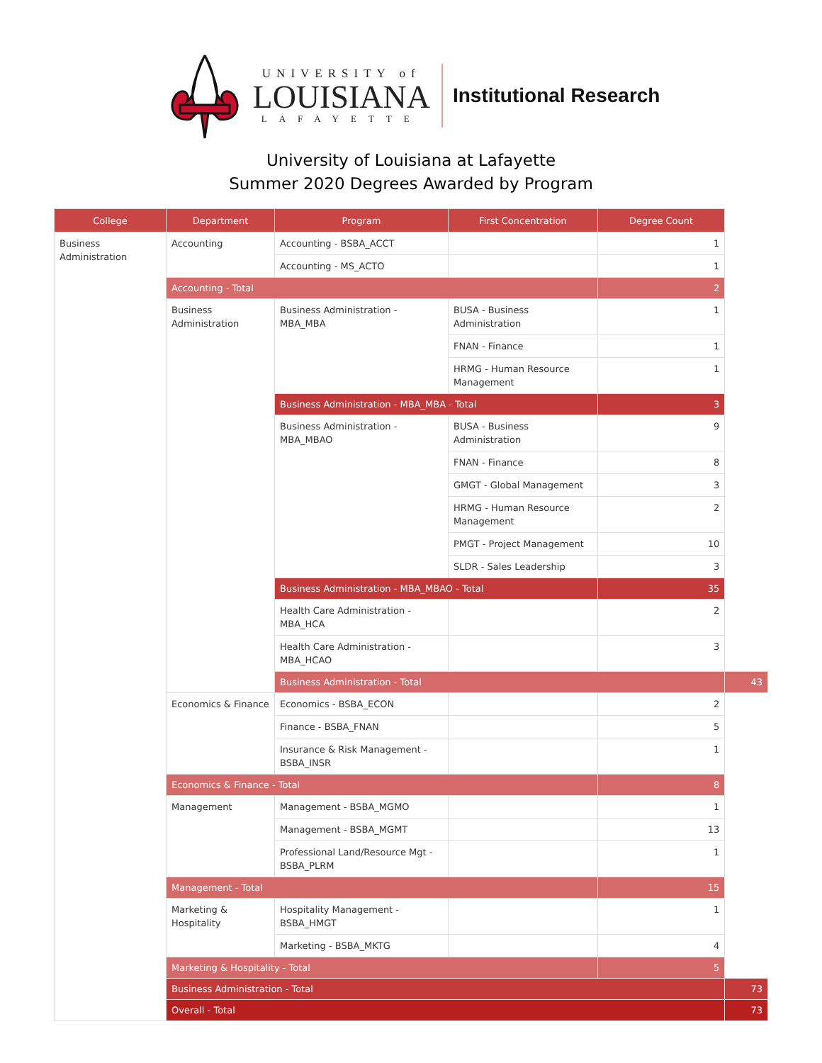UNIVERSITY of
LOUISIANA
LAFAYETTE
Institutional Research
University of Louisiana at Lafayette
Summer 2020 Degrees Awarded by Program
| College | Department | Program | First Concentration | Degree Count | |
| --- | --- | --- | --- | --- | --- |
| Business Administration | Accounting | Accounting - BSBA_ACCT | | 1 | |
| | | Accounting - MS_ACTO | | 1 | |
| | Accounting - Total | | | 2 | |
| | Business Administration | Business Administration - MBA_MBA | BUSA - Business Administration | 1 | |
| | | | FNAN - Finance | 1 | |
| | | | HRMG - Human Resource Management | 1 | |
| | | Business Administration - MBA_MBA - Total | | 3 | |
| | | Business Administration - MBA_MBAO | BUSA - Business Administration | 9 | |
| | | | FNAN - Finance | 8 | |
| | | | GMGT - Global Management | 3 | |
| | | | HRMG - Human Resource Management | 2 | |
| | | | PMGT - Project Management | 10 | |
| | | | SLDR - Sales Leadership | 3 | |
| | | Business Administration - MBA_MBAO - Total | | 35 | |
| | | Health Care Administration - MBA_HCA | | 2 | |
| | | Health Care Administration - MBA_HCAO | | 3 | |
| | | Business Administration - Total | | | 43 |
| | Economics & Finance | Economics - BSBA_ECON | | 2 | |
| | | Finance - BSBA_FNAN | | 5 | |
| | | Insurance & Risk Management - BSBA_INSR | | 1 | |
| | Economics & Finance - Total | | | 8 | |
| | Management | Management - BSBA_MGMO | | 1 | |
| | | Management - BSBA_MGMT | | 13 | |
| | | Professional Land/Resource Mgt - BSBA_PLRM | | 1 | |
| | Management - Total | | | 15 | |
| | Marketing & Hospitality | Hospitality Management - BSBA_HMGT | | 1 | |
| | | Marketing - BSBA_MKTG | | 4 | |
| | Marketing & Hospitality - Total | | | 5 | |
| | Business Administration - Total | | | | 73 |
| | Overall - Total | | | | 73 |